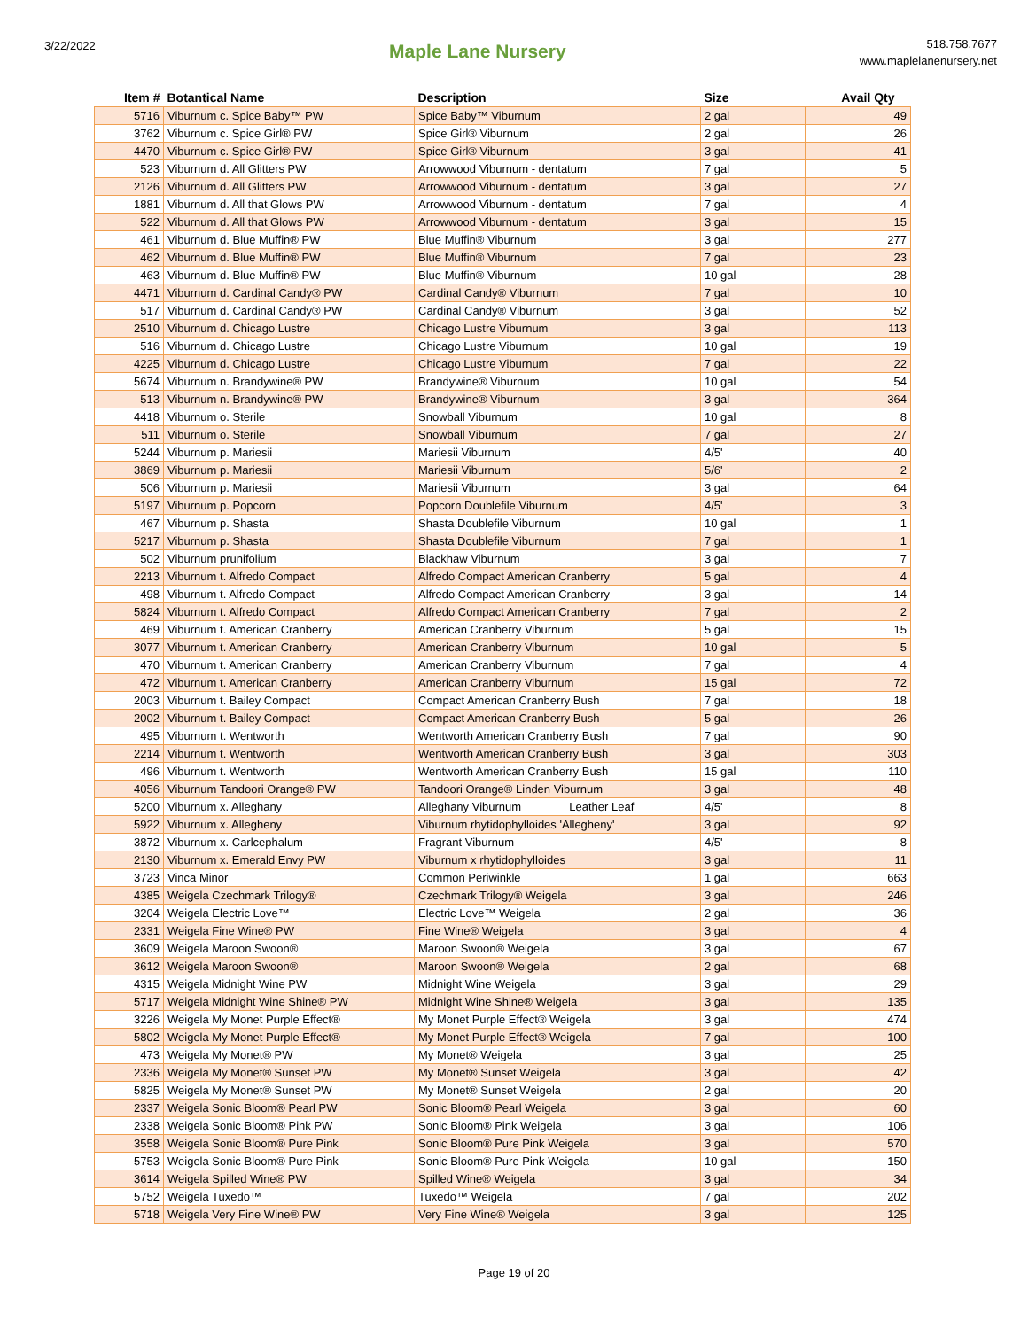3/22/2022
Maple Lane Nursery
518.758.7677
www.maplelanenursery.net
| Item # | Botantical Name | Description | Size | Avail Qty |
| --- | --- | --- | --- | --- |
| 5716 | Viburnum c. Spice Baby™ PW | Spice Baby™ Viburnum | 2 gal | 49 |
| 3762 | Viburnum c. Spice Girl® PW | Spice Girl® Viburnum | 2 gal | 26 |
| 4470 | Viburnum c. Spice Girl® PW | Spice Girl® Viburnum | 3 gal | 41 |
| 523 | Viburnum d. All Glitters PW | Arrowwood Viburnum - dentatum | 7 gal | 5 |
| 2126 | Viburnum d. All Glitters PW | Arrowwood Viburnum - dentatum | 3 gal | 27 |
| 1881 | Viburnum d. All that Glows PW | Arrowwood Viburnum - dentatum | 7 gal | 4 |
| 522 | Viburnum d. All that Glows PW | Arrowwood Viburnum - dentatum | 3 gal | 15 |
| 461 | Viburnum d. Blue Muffin® PW | Blue Muffin® Viburnum | 3 gal | 277 |
| 462 | Viburnum d. Blue Muffin® PW | Blue Muffin® Viburnum | 7 gal | 23 |
| 463 | Viburnum d. Blue Muffin® PW | Blue Muffin® Viburnum | 10 gal | 28 |
| 4471 | Viburnum d. Cardinal Candy® PW | Cardinal Candy® Viburnum | 7 gal | 10 |
| 517 | Viburnum d. Cardinal Candy® PW | Cardinal Candy® Viburnum | 3 gal | 52 |
| 2510 | Viburnum d. Chicago Lustre | Chicago Lustre Viburnum | 3 gal | 113 |
| 516 | Viburnum d. Chicago Lustre | Chicago Lustre Viburnum | 10 gal | 19 |
| 4225 | Viburnum d. Chicago Lustre | Chicago Lustre Viburnum | 7 gal | 22 |
| 5674 | Viburnum n. Brandywine® PW | Brandywine® Viburnum | 10 gal | 54 |
| 513 | Viburnum n. Brandywine® PW | Brandywine® Viburnum | 3 gal | 364 |
| 4418 | Viburnum o. Sterile | Snowball Viburnum | 10 gal | 8 |
| 511 | Viburnum o. Sterile | Snowball Viburnum | 7 gal | 27 |
| 5244 | Viburnum p. Mariesii | Mariesii Viburnum | 4/5' | 40 |
| 3869 | Viburnum p. Mariesii | Mariesii Viburnum | 5/6' | 2 |
| 506 | Viburnum p. Mariesii | Mariesii Viburnum | 3 gal | 64 |
| 5197 | Viburnum p. Popcorn | Popcorn Doublefile Viburnum | 4/5' | 3 |
| 467 | Viburnum p. Shasta | Shasta Doublefile Viburnum | 10 gal | 1 |
| 5217 | Viburnum p. Shasta | Shasta Doublefile Viburnum | 7 gal | 1 |
| 502 | Viburnum prunifolium | Blackhaw Viburnum | 3 gal | 7 |
| 2213 | Viburnum t. Alfredo Compact | Alfredo Compact American Cranberry | 5 gal | 4 |
| 498 | Viburnum t. Alfredo Compact | Alfredo Compact American Cranberry | 3 gal | 14 |
| 5824 | Viburnum t. Alfredo Compact | Alfredo Compact American Cranberry | 7 gal | 2 |
| 469 | Viburnum t. American Cranberry | American Cranberry Viburnum | 5 gal | 15 |
| 3077 | Viburnum t. American Cranberry | American Cranberry Viburnum | 10 gal | 5 |
| 470 | Viburnum t. American Cranberry | American Cranberry Viburnum | 7 gal | 4 |
| 472 | Viburnum t. American Cranberry | American Cranberry Viburnum | 15 gal | 72 |
| 2003 | Viburnum t. Bailey Compact | Compact American Cranberry Bush | 7 gal | 18 |
| 2002 | Viburnum t. Bailey Compact | Compact American Cranberry Bush | 5 gal | 26 |
| 495 | Viburnum t. Wentworth | Wentworth American Cranberry Bush | 7 gal | 90 |
| 2214 | Viburnum t. Wentworth | Wentworth American Cranberry Bush | 3 gal | 303 |
| 496 | Viburnum t. Wentworth | Wentworth American Cranberry Bush | 15 gal | 110 |
| 4056 | Viburnum Tandoori Orange® PW | Tandoori Orange® Linden Viburnum | 3 gal | 48 |
| 5200 | Viburnum x. Alleghany | Alleghany Viburnum Leather Leaf | 4/5' | 8 |
| 5922 | Viburnum x. Allegheny | Viburnum rhytidophylloides 'Allegheny' | 3 gal | 92 |
| 3872 | Viburnum x. Carlcephalum | Fragrant Viburnum | 4/5' | 8 |
| 2130 | Viburnum x. Emerald Envy PW | Viburnum x rhytidophylloides | 3 gal | 11 |
| 3723 | Vinca Minor | Common Periwinkle | 1 gal | 663 |
| 4385 | Weigela Czechmark Trilogy® | Czechmark Trilogy® Weigela | 3 gal | 246 |
| 3204 | Weigela Electric Love™ | Electric Love™ Weigela | 2 gal | 36 |
| 2331 | Weigela Fine Wine® PW | Fine Wine® Weigela | 3 gal | 4 |
| 3609 | Weigela Maroon Swoon® | Maroon Swoon® Weigela | 3 gal | 67 |
| 3612 | Weigela Maroon Swoon® | Maroon Swoon® Weigela | 2 gal | 68 |
| 4315 | Weigela Midnight Wine PW | Midnight Wine Weigela | 3 gal | 29 |
| 5717 | Weigela Midnight Wine Shine® PW | Midnight Wine Shine® Weigela | 3 gal | 135 |
| 3226 | Weigela My Monet Purple Effect® | My Monet Purple Effect® Weigela | 3 gal | 474 |
| 5802 | Weigela My Monet Purple Effect® | My Monet Purple Effect® Weigela | 7 gal | 100 |
| 473 | Weigela My Monet® PW | My Monet® Weigela | 3 gal | 25 |
| 2336 | Weigela My Monet® Sunset PW | My Monet® Sunset Weigela | 3 gal | 42 |
| 5825 | Weigela My Monet® Sunset PW | My Monet® Sunset Weigela | 2 gal | 20 |
| 2337 | Weigela Sonic Bloom® Pearl PW | Sonic Bloom® Pearl Weigela | 3 gal | 60 |
| 2338 | Weigela Sonic Bloom® Pink PW | Sonic Bloom® Pink Weigela | 3 gal | 106 |
| 3558 | Weigela Sonic Bloom® Pure Pink | Sonic Bloom® Pure Pink Weigela | 3 gal | 570 |
| 5753 | Weigela Sonic Bloom® Pure Pink | Sonic Bloom® Pure Pink Weigela | 10 gal | 150 |
| 3614 | Weigela Spilled Wine® PW | Spilled Wine® Weigela | 3 gal | 34 |
| 5752 | Weigela Tuxedo™ | Tuxedo™ Weigela | 7 gal | 202 |
| 5718 | Weigela Very Fine Wine® PW | Very Fine Wine® Weigela | 3 gal | 125 |
Page 19 of 20